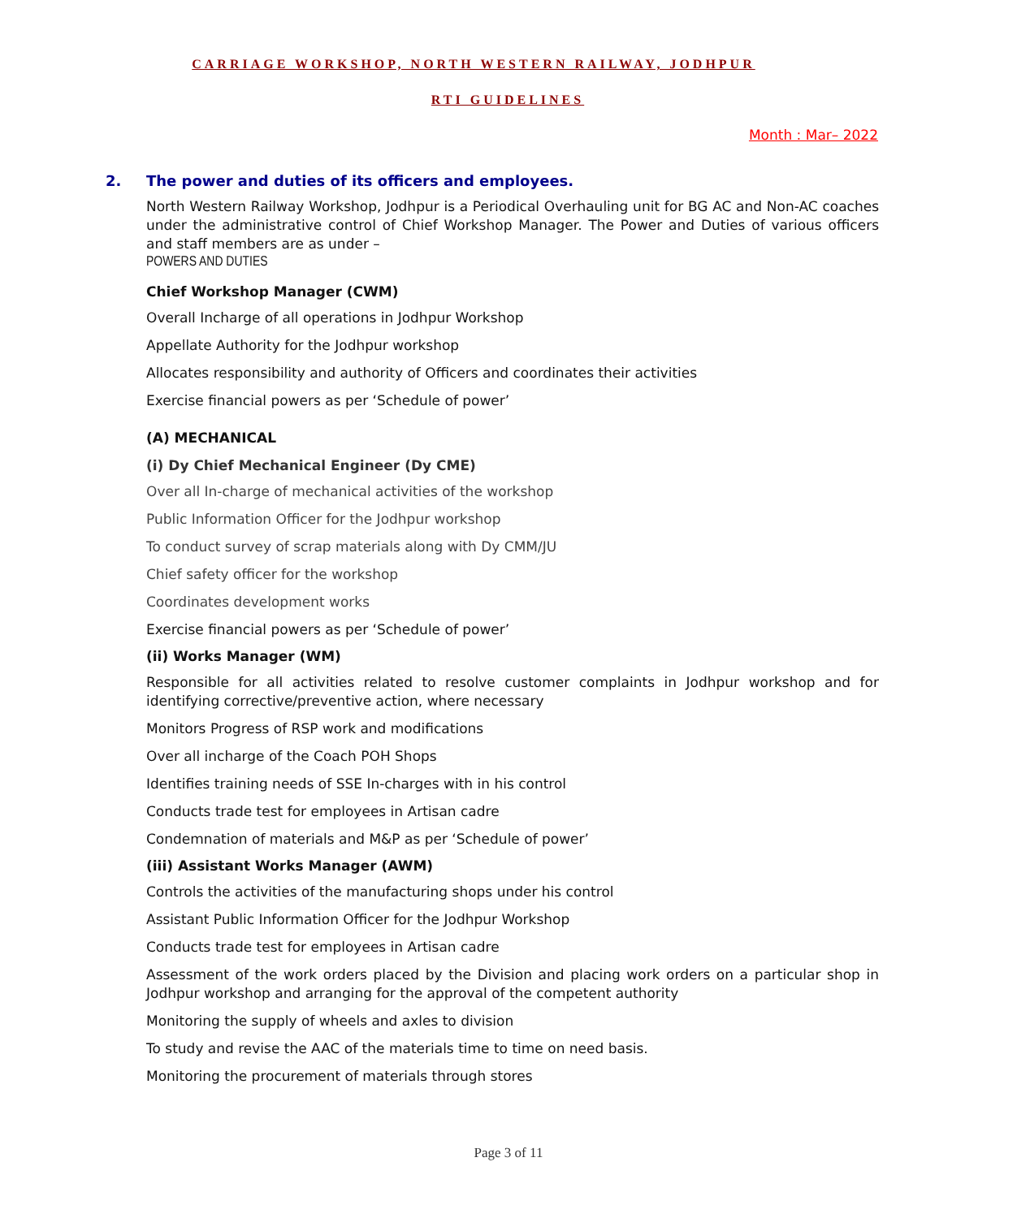CARRIAGE WORKSHOP, NORTH WESTERN RAILWAY, JODHPUR
RTI GUIDELINES
Month : Mar– 2022
2. The power and duties of its officers and employees.
North Western Railway Workshop, Jodhpur is a Periodical Overhauling unit for BG AC and Non-AC coaches under the administrative control of Chief Workshop Manager. The Power and Duties of various officers and staff members are as under –
POWERS AND DUTIES
Chief Workshop Manager (CWM)
Overall Incharge of all operations in Jodhpur Workshop
Appellate Authority for the Jodhpur workshop
Allocates responsibility and authority of Officers and coordinates their activities
Exercise financial powers as per ‘Schedule of power’
(A) MECHANICAL
(i) Dy Chief Mechanical Engineer (Dy CME)
Over all In-charge of mechanical activities of the workshop
Public Information Officer for the Jodhpur workshop
To conduct survey of scrap materials along with Dy CMM/JU
Chief safety officer for the workshop
Coordinates development works
Exercise financial powers as per ‘Schedule of power’
(ii) Works Manager (WM)
Responsible for all activities related to resolve customer complaints in Jodhpur workshop and for identifying corrective/preventive action, where necessary
Monitors Progress of RSP work and modifications
Over all incharge of the Coach POH Shops
Identifies training needs of SSE In-charges with in his control
Conducts trade test for employees in Artisan cadre
Condemnation of materials and M&P as per ‘Schedule of power’
(iii) Assistant Works Manager (AWM)
Controls the activities of the manufacturing shops under his control
Assistant Public Information Officer for the Jodhpur Workshop
Conducts trade test for employees in Artisan cadre
Assessment of the work orders placed by the Division and placing work orders on a particular shop in Jodhpur workshop and arranging for the approval of the competent authority
Monitoring the supply of wheels and axles to division
To study and revise the AAC of the materials time to time on need basis.
Monitoring the procurement of materials through stores
Page 3 of 11